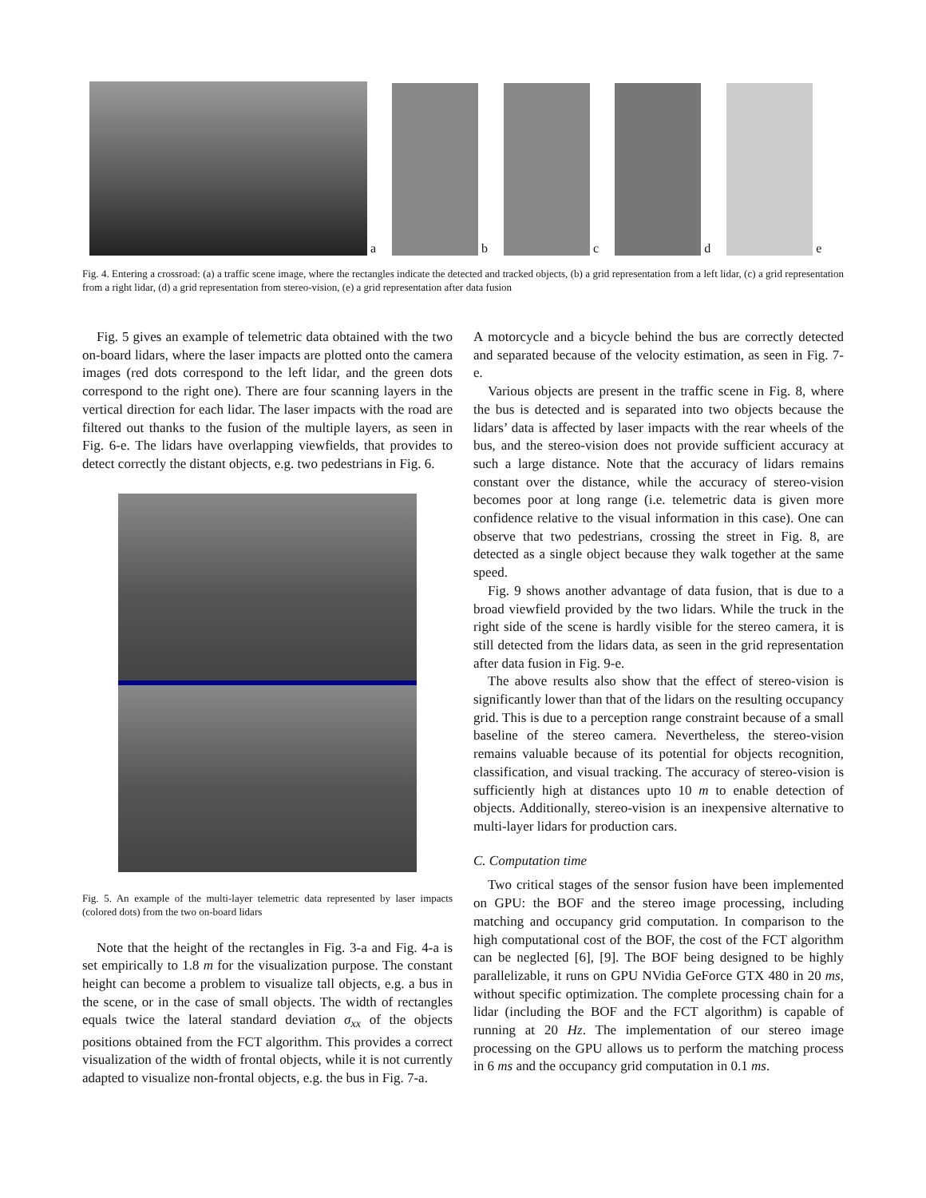a
b
c
d
e
Fig. 4. Entering a crossroad: (a) a traffic scene image, where the rectangles indicate the detected and tracked objects, (b) a grid representation from a left lidar, (c) a grid representation from a right lidar, (d) a grid representation from stereo-vision, (e) a grid representation after data fusion
Fig. 5 gives an example of telemetric data obtained with the two on-board lidars, where the laser impacts are plotted onto the camera images (red dots correspond to the left lidar, and the green dots correspond to the right one). There are four scanning layers in the vertical direction for each lidar. The laser impacts with the road are filtered out thanks to the fusion of the multiple layers, as seen in Fig. 6-e. The lidars have overlapping viewfields, that provides to detect correctly the distant objects, e.g. two pedestrians in Fig. 6.
Fig. 5. An example of the multi-layer telemetric data represented by laser impacts (colored dots) from the two on-board lidars
Note that the height of the rectangles in Fig. 3-a and Fig. 4-a is set empirically to 1.8 m for the visualization purpose. The constant height can become a problem to visualize tall objects, e.g. a bus in the scene, or in the case of small objects. The width of rectangles equals twice the lateral standard deviation σ<sub>xx</sub> of the objects positions obtained from the FCT algorithm. This provides a correct visualization of the width of frontal objects, while it is not currently adapted to visualize non-frontal objects, e.g. the bus in Fig. 7-a.
A motorcycle and a bicycle behind the bus are correctly detected and separated because of the velocity estimation, as seen in Fig. 7-e.
Various objects are present in the traffic scene in Fig. 8, where the bus is detected and is separated into two objects because the lidars’ data is affected by laser impacts with the rear wheels of the bus, and the stereo-vision does not provide sufficient accuracy at such a large distance. Note that the accuracy of lidars remains constant over the distance, while the accuracy of stereo-vision becomes poor at long range (i.e. telemetric data is given more confidence relative to the visual information in this case). One can observe that two pedestrians, crossing the street in Fig. 8, are detected as a single object because they walk together at the same speed.
Fig. 9 shows another advantage of data fusion, that is due to a broad viewfield provided by the two lidars. While the truck in the right side of the scene is hardly visible for the stereo camera, it is still detected from the lidars data, as seen in the grid representation after data fusion in Fig. 9-e.
The above results also show that the effect of stereo-vision is significantly lower than that of the lidars on the resulting occupancy grid. This is due to a perception range constraint because of a small baseline of the stereo camera. Nevertheless, the stereo-vision remains valuable because of its potential for objects recognition, classification, and visual tracking. The accuracy of stereo-vision is sufficiently high at distances upto 10 m to enable detection of objects. Additionally, stereo-vision is an inexpensive alternative to multi-layer lidars for production cars.
C. Computation time
Two critical stages of the sensor fusion have been implemented on GPU: the BOF and the stereo image processing, including matching and occupancy grid computation. In comparison to the high computational cost of the BOF, the cost of the FCT algorithm can be neglected [6], [9]. The BOF being designed to be highly parallelizable, it runs on GPU NVidia GeForce GTX 480 in 20 ms, without specific optimization. The complete processing chain for a lidar (including the BOF and the FCT algorithm) is capable of running at 20 Hz. The implementation of our stereo image processing on the GPU allows us to perform the matching process in 6 ms and the occupancy grid computation in 0.1 ms.